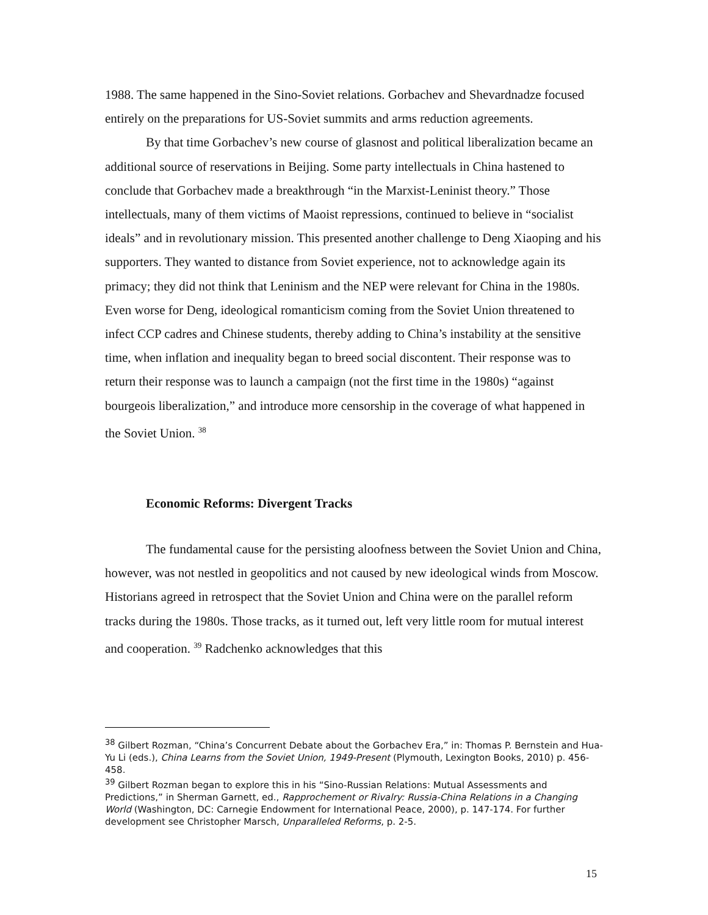1988. The same happened in the Sino-Soviet relations. Gorbachev and Shevardnadze focused entirely on the preparations for US-Soviet summits and arms reduction agreements.
By that time Gorbachev’s new course of glasnost and political liberalization became an additional source of reservations in Beijing. Some party intellectuals in China hastened to conclude that Gorbachev made a breakthrough “in the Marxist-Leninist theory.” Those intellectuals, many of them victims of Maoist repressions, continued to believe in “socialist ideals” and in revolutionary mission. This presented another challenge to Deng Xiaoping and his supporters. They wanted to distance from Soviet experience, not to acknowledge again its primacy; they did not think that Leninism and the NEP were relevant for China in the 1980s. Even worse for Deng, ideological romanticism coming from the Soviet Union threatened to infect CCP cadres and Chinese students, thereby adding to China’s instability at the sensitive time, when inflation and inequality began to breed social discontent. Their response was to return their response was to launch a campaign (not the first time in the 1980s) “against bourgeois liberalization,” and introduce more censorship in the coverage of what happened in the Soviet Union. <sup>38</sup>
Economic Reforms: Divergent Tracks
The fundamental cause for the persisting aloofness between the Soviet Union and China, however, was not nestled in geopolitics and not caused by new ideological winds from Moscow. Historians agreed in retrospect that the Soviet Union and China were on the parallel reform tracks during the 1980s. Those tracks, as it turned out, left very little room for mutual interest and cooperation. <sup>39</sup> Radchenko acknowledges that this
<sup>38</sup> Gilbert Rozman, “China’s Concurrent Debate about the Gorbachev Era,” in: Thomas P. Bernstein and Hua-Yu Li (eds.), China Learns from the Soviet Union, 1949-Present (Plymouth, Lexington Books, 2010) p. 456-458.
<sup>39</sup> Gilbert Rozman began to explore this in his “Sino-Russian Relations: Mutual Assessments and Predictions,” in Sherman Garnett, ed., Rapprochement or Rivalry: Russia-China Relations in a Changing World (Washington, DC: Carnegie Endowment for International Peace, 2000), p. 147-174. For further development see Christopher Marsch, Unparalleled Reforms, p. 2-5.
15